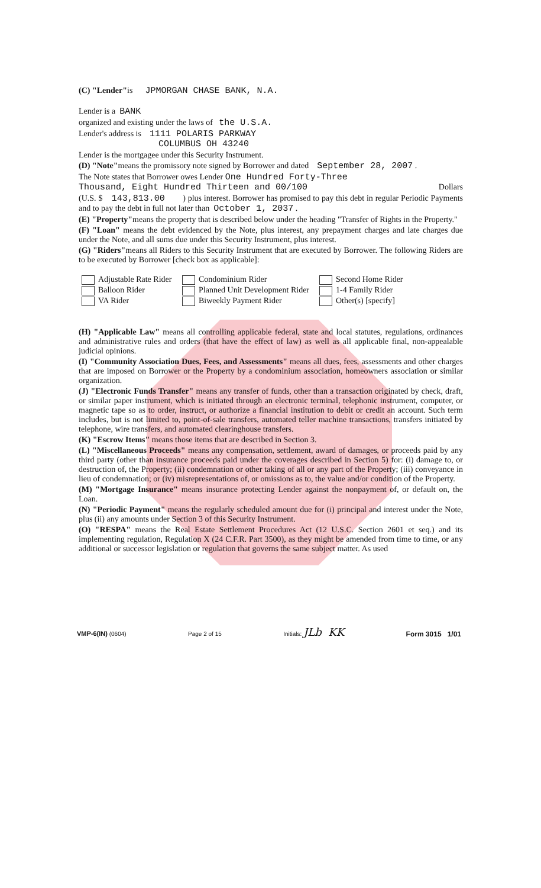(C) "Lender"is JPMORGAN CHASE BANK, N.A.
Lender is a BANK
organized and existing under the laws of the U.S.A.
Lender's address is 1111 POLARIS PARKWAY
COLUMBUS OH 43240
Lender is the mortgagee under this Security Instrument.
(D) "Note"means the promissory note signed by Borrower and dated September 28, 2007 .
The Note states that Borrower owes Lender One Hundred Forty-Three
Thousand, Eight Hundred Thirteen and 00/100 Dollars
(U.S. $ 143,813.00 ) plus interest. Borrower has promised to pay this debt in regular Periodic Payments and to pay the debt in full not later than October 1, 2037 .
(E) "Property"means the property that is described below under the heading "Transfer of Rights in the Property."
(F) "Loan" means the debt evidenced by the Note, plus interest, any prepayment charges and late charges due under the Note, and all sums due under this Security Instrument, plus interest.
(G) "Riders"means all Riders to this Security Instrument that are executed by Borrower. The following Riders are to be executed by Borrower [check box as applicable]:
Adjustable Rate Rider
Balloon Rider
VA Rider
Condominium Rider
Planned Unit Development Rider
Biweekly Payment Rider
Second Home Rider
1-4 Family Rider
Other(s) [specify]
(H) "Applicable Law" means all controlling applicable federal, state and local statutes, regulations, ordinances and administrative rules and orders (that have the effect of law) as well as all applicable final, non-appealable judicial opinions.
(I) "Community Association Dues, Fees, and Assessments" means all dues, fees, assessments and other charges that are imposed on Borrower or the Property by a condominium association, homeowners association or similar organization.
(J) "Electronic Funds Transfer" means any transfer of funds, other than a transaction originated by check, draft, or similar paper instrument, which is initiated through an electronic terminal, telephonic instrument, computer, or magnetic tape so as to order, instruct, or authorize a financial institution to debit or credit an account. Such term includes, but is not limited to, point-of-sale transfers, automated teller machine transactions, transfers initiated by telephone, wire transfers, and automated clearinghouse transfers.
(K) "Escrow Items" means those items that are described in Section 3.
(L) "Miscellaneous Proceeds" means any compensation, settlement, award of damages, or proceeds paid by any third party (other than insurance proceeds paid under the coverages described in Section 5) for: (i) damage to, or destruction of, the Property; (ii) condemnation or other taking of all or any part of the Property; (iii) conveyance in lieu of condemnation; or (iv) misrepresentations of, or omissions as to, the value and/or condition of the Property.
(M) "Mortgage Insurance" means insurance protecting Lender against the nonpayment of, or default on, the Loan.
(N) "Periodic Payment" means the regularly scheduled amount due for (i) principal and interest under the Note, plus (ii) any amounts under Section 3 of this Security Instrument.
(O) "RESPA" means the Real Estate Settlement Procedures Act (12 U.S.C. Section 2601 et seq.) and its implementing regulation, Regulation X (24 C.F.R. Part 3500), as they might be amended from time to time, or any additional or successor legislation or regulation that governs the same subject matter. As used
VMP-6(IN) (0604) Page 2 of 15 Initials: JLb KK Form 3015 1/01